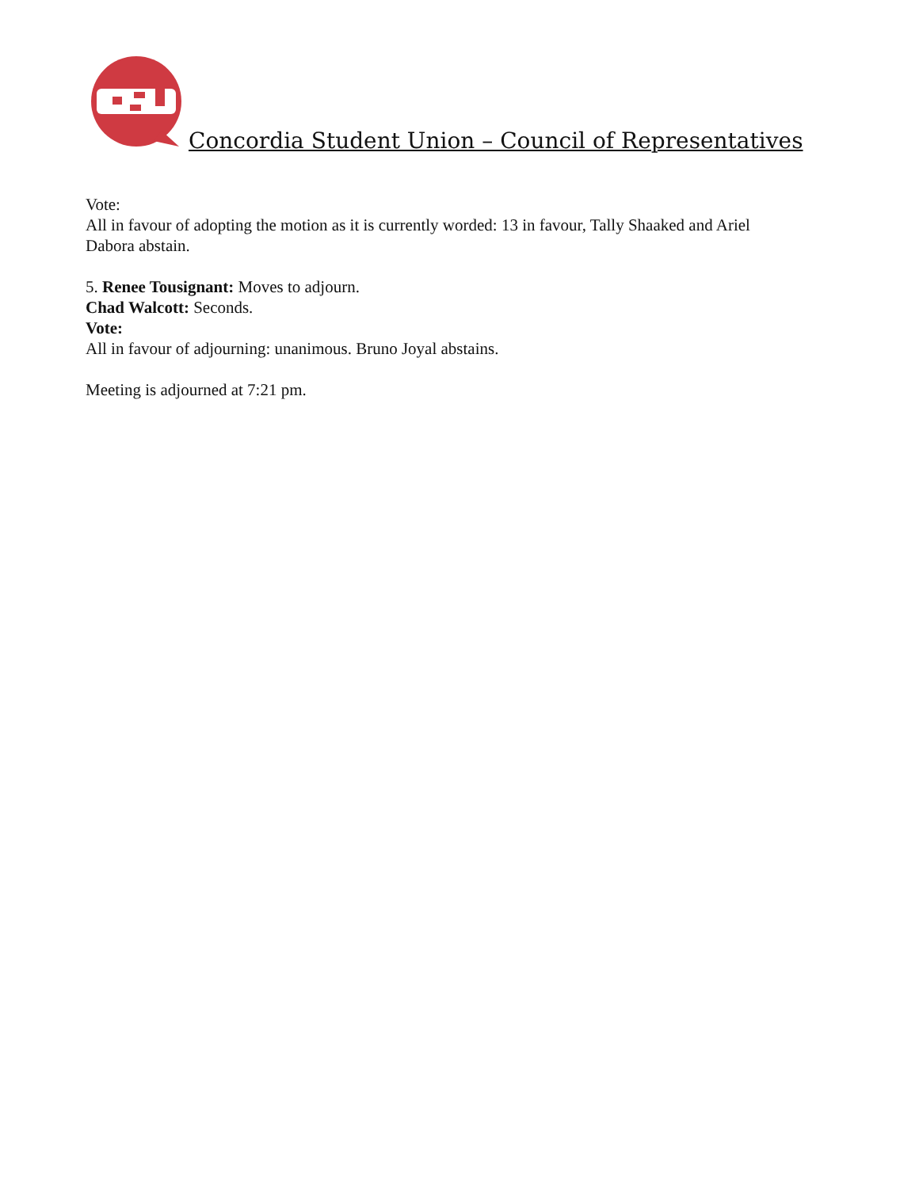Concordia Student Union – Council of Representatives
Vote:
All in favour of adopting the motion as it is currently worded: 13 in favour, Tally Shaaked and Ariel
Dabora abstain.
5. Renee Tousignant: Moves to adjourn.
Chad Walcott: Seconds.
Vote:
All in favour of adjourning: unanimous. Bruno Joyal abstains.
Meeting is adjourned at 7:21 pm.